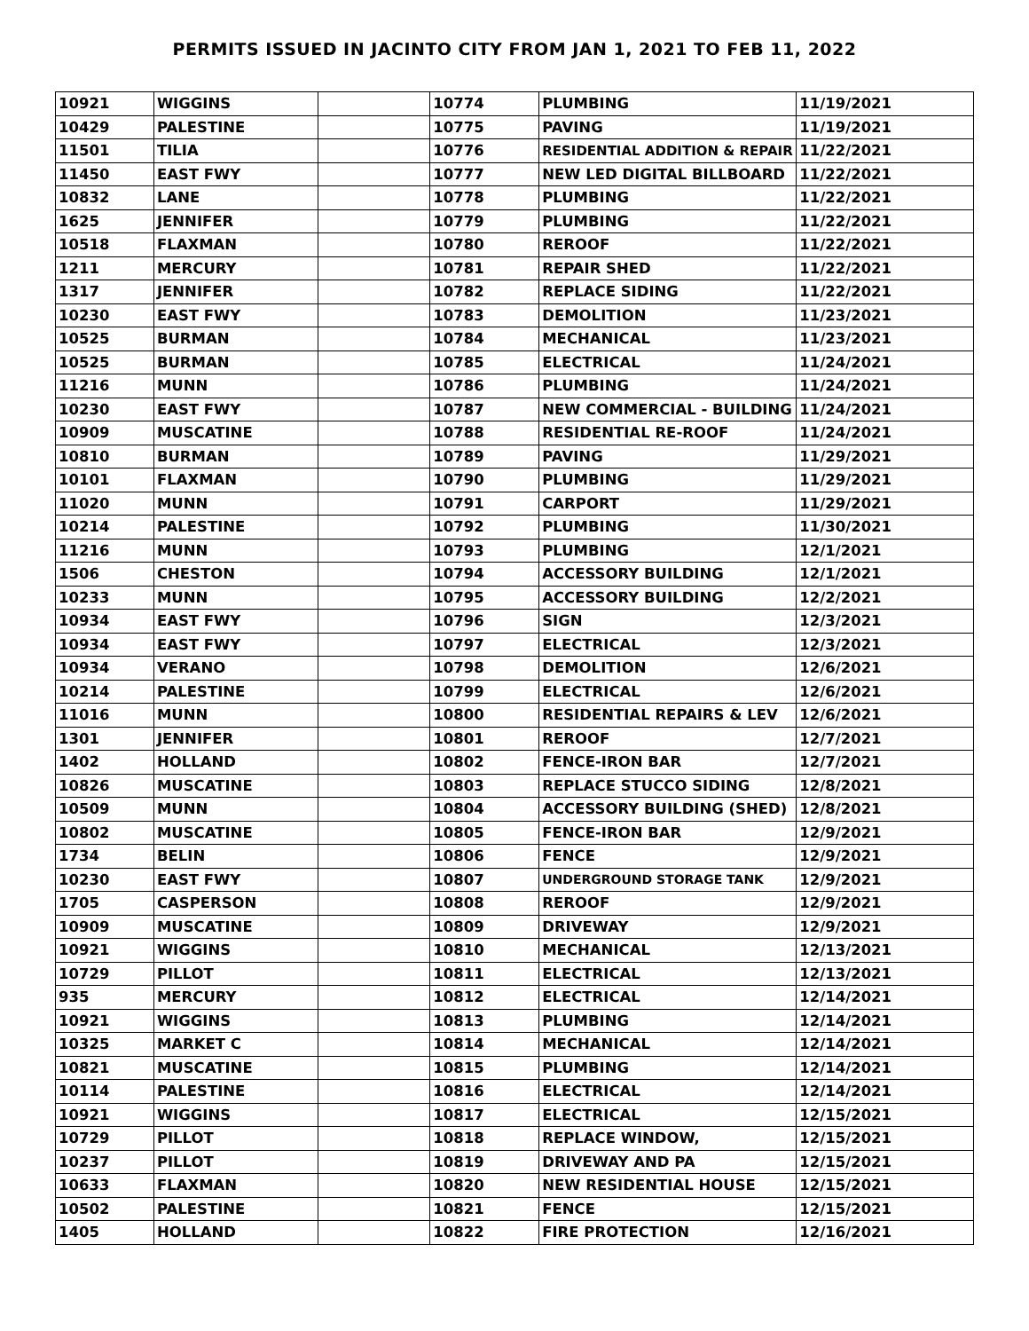PERMITS ISSUED IN JACINTO CITY FROM JAN 1, 2021 TO FEB 11, 2022
| 10921 | WIGGINS | | 10774 | PLUMBING | 11/19/2021 |
| 10429 | PALESTINE | | 10775 | PAVING | 11/19/2021 |
| 11501 | TILIA | | 10776 | RESIDENTIAL ADDITION & REPAIR | 11/22/2021 |
| 11450 | EAST FWY | | 10777 | NEW LED DIGITAL BILLBOARD | 11/22/2021 |
| 10832 | LANE | | 10778 | PLUMBING | 11/22/2021 |
| 1625 | JENNIFER | | 10779 | PLUMBING | 11/22/2021 |
| 10518 | FLAXMAN | | 10780 | REROOF | 11/22/2021 |
| 1211 | MERCURY | | 10781 | REPAIR SHED | 11/22/2021 |
| 1317 | JENNIFER | | 10782 | REPLACE SIDING | 11/22/2021 |
| 10230 | EAST FWY | | 10783 | DEMOLITION | 11/23/2021 |
| 10525 | BURMAN | | 10784 | MECHANICAL | 11/23/2021 |
| 10525 | BURMAN | | 10785 | ELECTRICAL | 11/24/2021 |
| 11216 | MUNN | | 10786 | PLUMBING | 11/24/2021 |
| 10230 | EAST FWY | | 10787 | NEW COMMERCIAL - BUILDING | 11/24/2021 |
| 10909 | MUSCATINE | | 10788 | RESIDENTIAL RE-ROOF | 11/24/2021 |
| 10810 | BURMAN | | 10789 | PAVING | 11/29/2021 |
| 10101 | FLAXMAN | | 10790 | PLUMBING | 11/29/2021 |
| 11020 | MUNN | | 10791 | CARPORT | 11/29/2021 |
| 10214 | PALESTINE | | 10792 | PLUMBING | 11/30/2021 |
| 11216 | MUNN | | 10793 | PLUMBING | 12/1/2021 |
| 1506 | CHESTON | | 10794 | ACCESSORY BUILDING | 12/1/2021 |
| 10233 | MUNN | | 10795 | ACCESSORY BUILDING | 12/2/2021 |
| 10934 | EAST FWY | | 10796 | SIGN | 12/3/2021 |
| 10934 | EAST FWY | | 10797 | ELECTRICAL | 12/3/2021 |
| 10934 | VERANO | | 10798 | DEMOLITION | 12/6/2021 |
| 10214 | PALESTINE | | 10799 | ELECTRICAL | 12/6/2021 |
| 11016 | MUNN | | 10800 | RESIDENTIAL REPAIRS & LEV | 12/6/2021 |
| 1301 | JENNIFER | | 10801 | REROOF | 12/7/2021 |
| 1402 | HOLLAND | | 10802 | FENCE-IRON BAR | 12/7/2021 |
| 10826 | MUSCATINE | | 10803 | REPLACE STUCCO SIDING | 12/8/2021 |
| 10509 | MUNN | | 10804 | ACCESSORY BUILDING (SHED) | 12/8/2021 |
| 10802 | MUSCATINE | | 10805 | FENCE-IRON BAR | 12/9/2021 |
| 1734 | BELIN | | 10806 | FENCE | 12/9/2021 |
| 10230 | EAST FWY | | 10807 | UNDERGROUND STORAGE TANK | 12/9/2021 |
| 1705 | CASPERSON | | 10808 | REROOF | 12/9/2021 |
| 10909 | MUSCATINE | | 10809 | DRIVEWAY | 12/9/2021 |
| 10921 | WIGGINS | | 10810 | MECHANICAL | 12/13/2021 |
| 10729 | PILLOT | | 10811 | ELECTRICAL | 12/13/2021 |
| 935 | MERCURY | | 10812 | ELECTRICAL | 12/14/2021 |
| 10921 | WIGGINS | | 10813 | PLUMBING | 12/14/2021 |
| 10325 | MARKET C | | 10814 | MECHANICAL | 12/14/2021 |
| 10821 | MUSCATINE | | 10815 | PLUMBING | 12/14/2021 |
| 10114 | PALESTINE | | 10816 | ELECTRICAL | 12/14/2021 |
| 10921 | WIGGINS | | 10817 | ELECTRICAL | 12/15/2021 |
| 10729 | PILLOT | | 10818 | REPLACE WINDOW, | 12/15/2021 |
| 10237 | PILLOT | | 10819 | DRIVEWAY AND PA | 12/15/2021 |
| 10633 | FLAXMAN | | 10820 | NEW RESIDENTIAL HOUSE | 12/15/2021 |
| 10502 | PALESTINE | | 10821 | FENCE | 12/15/2021 |
| 1405 | HOLLAND | | 10822 | FIRE PROTECTION | 12/16/2021 |